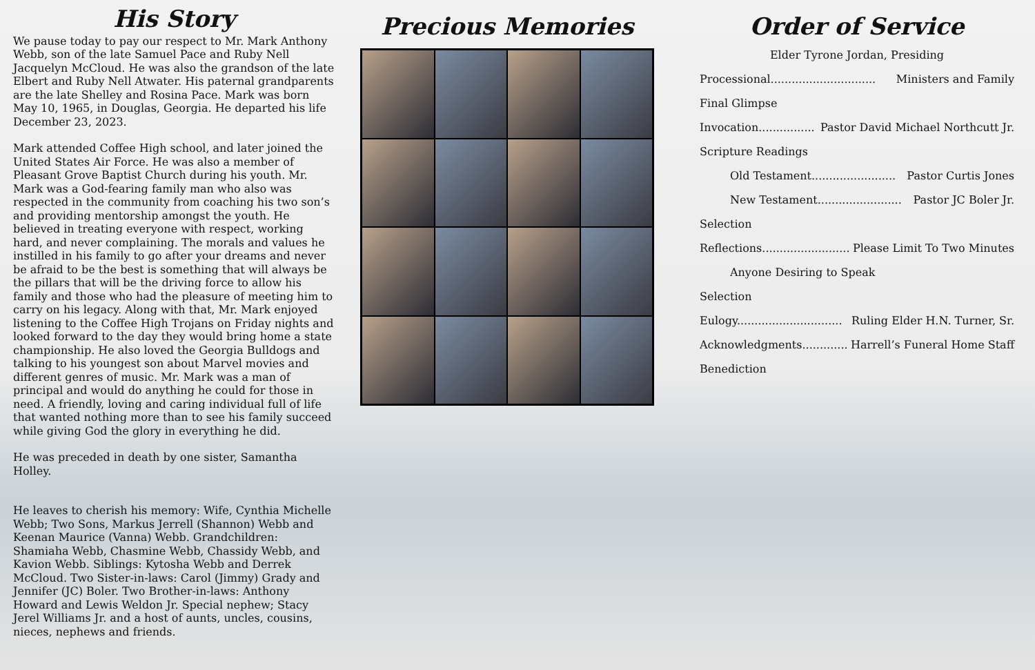His Story
We pause today to pay our respect to Mr. Mark Anthony Webb, son of the late Samuel Pace and Ruby Nell Jacquelyn McCloud. He was also the grandson of the late Elbert and Ruby Nell Atwater. His paternal grandparents are the late Shelley and Rosina Pace. Mark was born May 10, 1965, in Douglas, Georgia. He departed his life December 23, 2023.
Mark attended Coffee High school, and later joined the United States Air Force. He was also a member of Pleasant Grove Baptist Church during his youth. Mr. Mark was a God-fearing family man who also was respected in the community from coaching his two son’s and providing mentorship amongst the youth. He believed in treating everyone with respect, working hard, and never complaining. The morals and values he instilled in his family to go after your dreams and never be afraid to be the best is something that will always be the pillars that will be the driving force to allow his family and those who had the pleasure of meeting him to carry on his legacy. Along with that, Mr. Mark enjoyed listening to the Coffee High Trojans on Friday nights and looked forward to the day they would bring home a state championship. He also loved the Georgia Bulldogs and talking to his youngest son about Marvel movies and different genres of music. Mr. Mark was a man of principal and would do anything he could for those in need. A friendly, loving and caring individual full of life that wanted nothing more than to see his family succeed while giving God the glory in everything he did.
He was preceded in death by one sister, Samantha Holley.
He leaves to cherish his memory: Wife, Cynthia Michelle Webb; Two Sons, Markus Jerrell (Shannon) Webb and Keenan Maurice (Vanna) Webb. Grandchildren: Shamiaha Webb, Chasmine Webb, Chassidy Webb, and Kavion Webb. Siblings: Kytosha Webb and Derrek McCloud. Two Sister-in-laws: Carol (Jimmy) Grady and Jennifer (JC) Boler. Two Brother-in-laws: Anthony Howard and Lewis Weldon Jr. Special nephew; Stacy Jerel Williams Jr. and a host of aunts, uncles, cousins, nieces, nephews and friends.
Precious Memories Order of Service
Elder Tyrone Jordan, Presiding
Processional.............................. Ministers and Family
Final Glimpse
Invocation................ Pastor David Michael Northcutt Jr.
Scripture Readings
Old Testament........................ Pastor Curtis Jones
New Testament........................ Pastor JC Boler Jr.
Selection
Reflections......................... Please Limit To Two Minutes
Anyone Desiring to Speak
Selection
Eulogy.............................. Ruling Elder H.N. Turner, Sr.
Acknowledgments............. Harrell’s Funeral Home Staff
Benediction